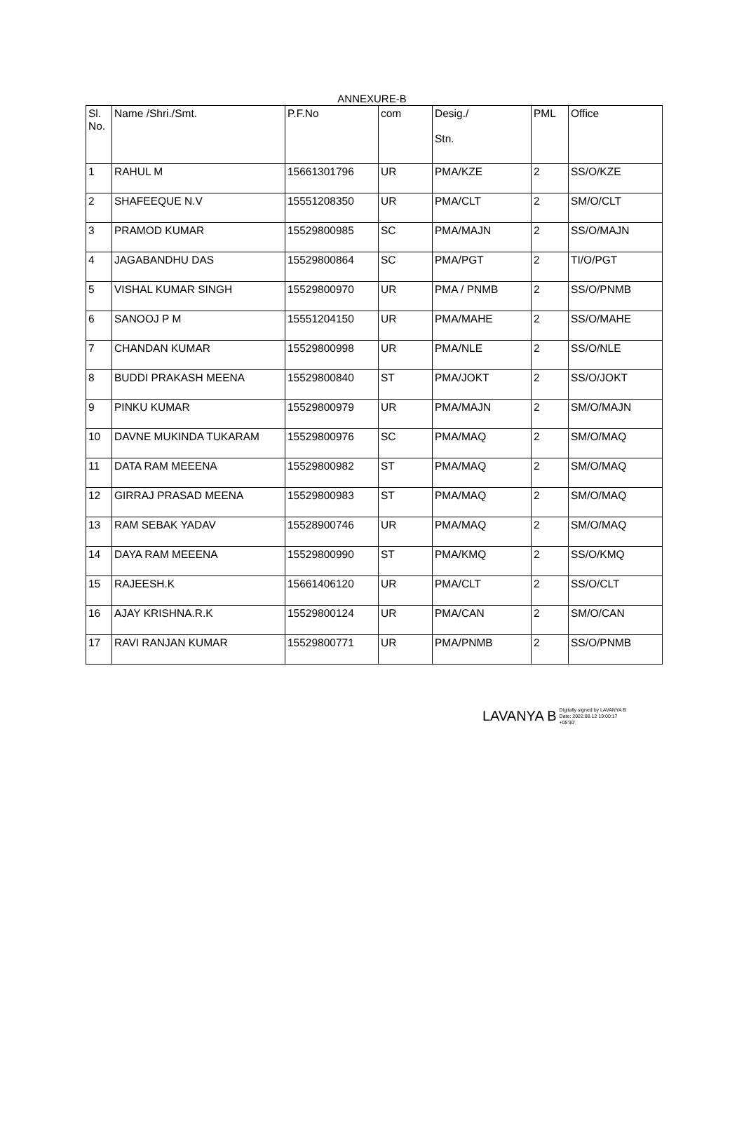ANNEXURE-B
| Sl. No. | Name /Shri./Smt. | P.F.No | com | Desig./ Stn. | PML | Office |
| --- | --- | --- | --- | --- | --- | --- |
| 1 | RAHUL M | 15661301796 | UR | PMA/KZE | 2 | SS/O/KZE |
| 2 | SHAFEEQUE N.V | 15551208350 | UR | PMA/CLT | 2 | SM/O/CLT |
| 3 | PRAMOD KUMAR | 15529800985 | SC | PMA/MAJN | 2 | SS/O/MAJN |
| 4 | JAGABANDHU DAS | 15529800864 | SC | PMA/PGT | 2 | TI/O/PGT |
| 5 | VISHAL KUMAR SINGH | 15529800970 | UR | PMA / PNMB | 2 | SS/O/PNMB |
| 6 | SANOOJ P M | 15551204150 | UR | PMA/MAHE | 2 | SS/O/MAHE |
| 7 | CHANDAN KUMAR | 15529800998 | UR | PMA/NLE | 2 | SS/O/NLE |
| 8 | BUDDI PRAKASH MEENA | 15529800840 | ST | PMA/JOKT | 2 | SS/O/JOKT |
| 9 | PINKU KUMAR | 15529800979 | UR | PMA/MAJN | 2 | SM/O/MAJN |
| 10 | DAVNE MUKINDA TUKARAM | 15529800976 | SC | PMA/MAQ | 2 | SM/O/MAQ |
| 11 | DATA RAM MEEENA | 15529800982 | ST | PMA/MAQ | 2 | SM/O/MAQ |
| 12 | GIRRAJ PRASAD MEENA | 15529800983 | ST | PMA/MAQ | 2 | SM/O/MAQ |
| 13 | RAM SEBAK YADAV | 15528900746 | UR | PMA/MAQ | 2 | SM/O/MAQ |
| 14 | DAYA RAM MEEENA | 15529800990 | ST | PMA/KMQ | 2 | SS/O/KMQ |
| 15 | RAJEESH.K | 15661406120 | UR | PMA/CLT | 2 | SS/O/CLT |
| 16 | AJAY KRISHNA.R.K | 15529800124 | UR | PMA/CAN | 2 | SM/O/CAN |
| 17 | RAVI RANJAN KUMAR | 15529800771 | UR | PMA/PNMB | 2 | SS/O/PNMB |
LAVANYA B Digitally signed by LAVANYA B
Date: 2022.08.12 19:00:17
+05'30'